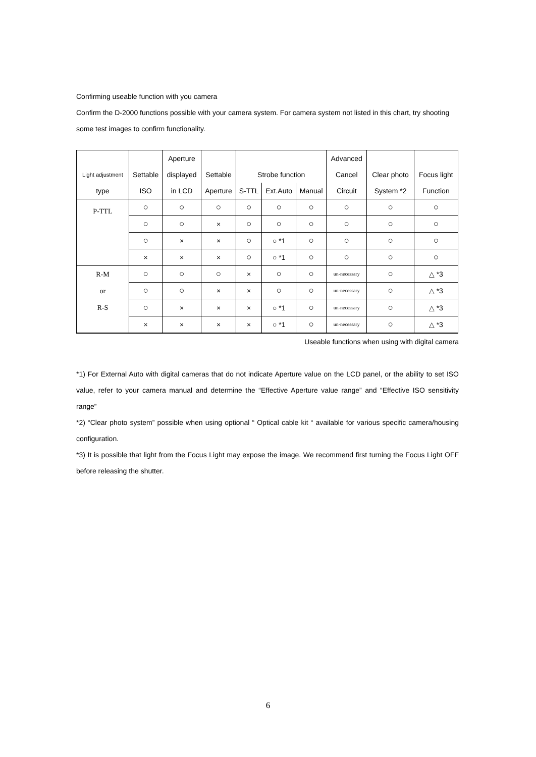Confirming useable function with you camera
Confirm the D-2000 functions possible with your camera system. For camera system not listed in this chart, try shooting some test images to confirm functionality.
| | | Aperture | | | | | Advanced | | |
| Light adjustment | Settable | displayed | Settable | Strobe function | | | Cancel | Clear photo | Focus light |
| type | ISO | in LCD | Aperture | S-TTL | Ext.Auto | Manual | Circuit | System *2 | Function |
| P-TTL | ○ | ○ | ○ | ○ | ○ | ○ | ○ | ○ | ○ |
| | ○ | ○ | × | ○ | ○ | ○ | ○ | ○ | ○ |
| | ○ | × | × | ○ | ○ *1 | ○ | ○ | ○ | ○ |
| | × | × | × | ○ | ○ *1 | ○ | ○ | ○ | ○ |
| R-M or R-S | ○ | ○ | ○ | × | ○ | ○ | un-necessary | ○ | △ *3 |
| | ○ | ○ | × | × | ○ | ○ | un-necessary | ○ | △ *3 |
| | ○ | × | × | × | ○ *1 | ○ | un-necessary | ○ | △ *3 |
| | × | × | × | × | ○ *1 | ○ | un-necessary | ○ | △ *3 |
Useable functions when using with digital camera
*1) For External Auto with digital cameras that do not indicate Aperture value on the LCD panel, or the ability to set ISO value, refer to your camera manual and determine the “Effective Aperture value range” and “Effective ISO sensitivity range”
*2) “Clear photo system” possible when using optional “ Optical cable kit “ available for various specific camera/housing configuration.
*3) It is possible that light from the Focus Light may expose the image. We recommend first turning the Focus Light OFF before releasing the shutter.
6